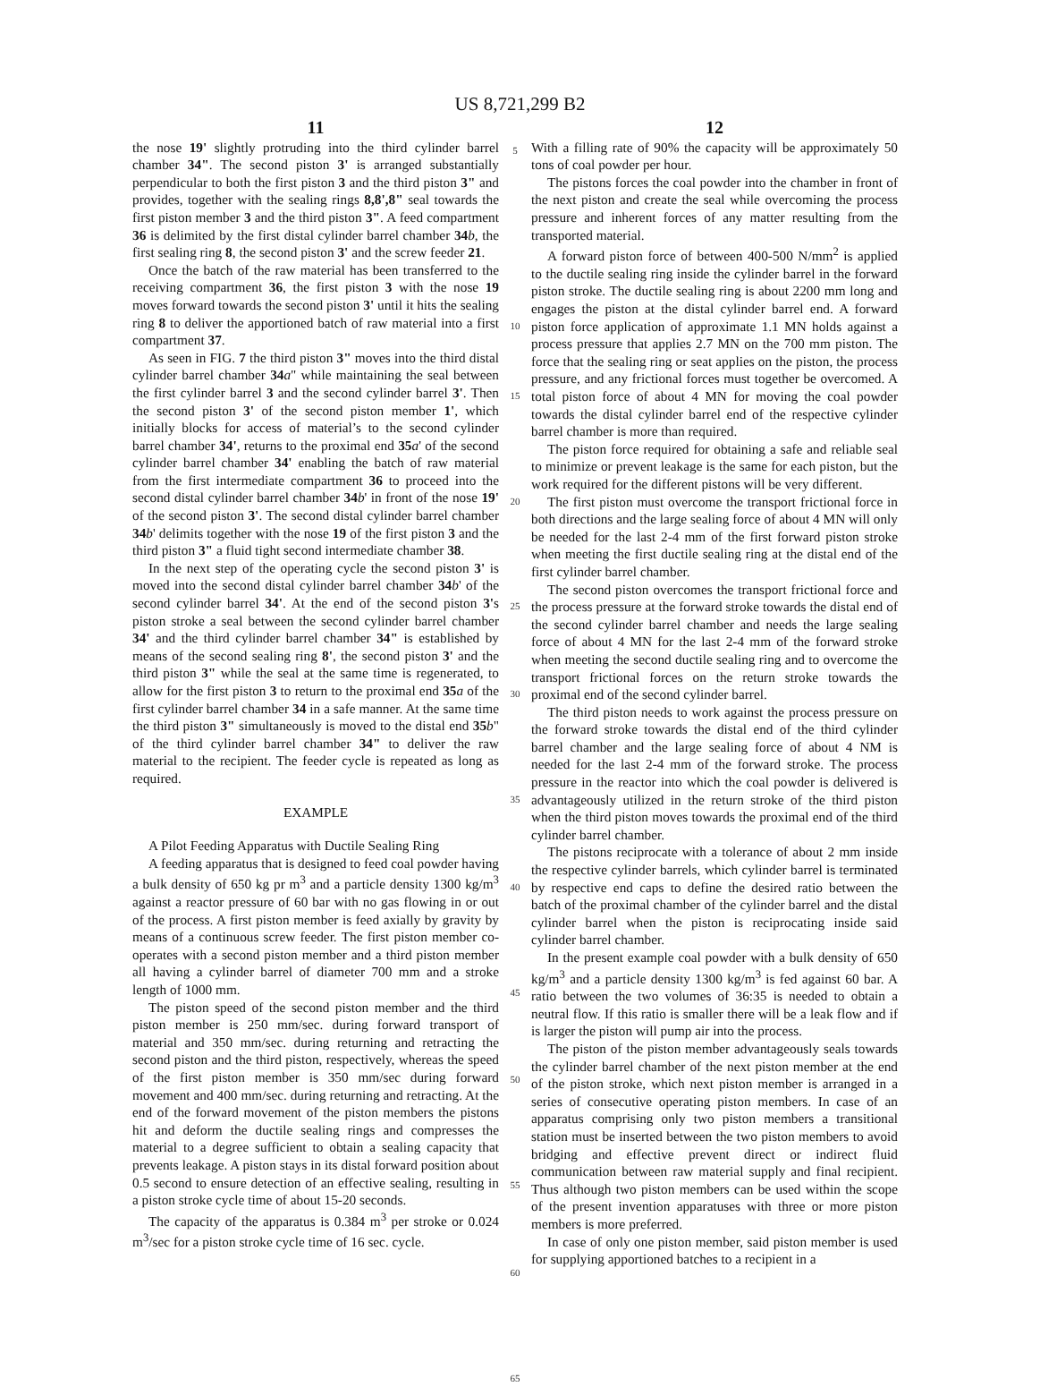US 8,721,299 B2
11
the nose 19' slightly protruding into the third cylinder barrel chamber 34". The second piston 3' is arranged substantially perpendicular to both the first piston 3 and the third piston 3" and provides, together with the sealing rings 8,8',8" seal towards the first piston member 3 and the third piston 3". A feed compartment 36 is delimited by the first distal cylinder barrel chamber 34 b, the first sealing ring 8, the second piston 3' and the screw feeder 21.
Once the batch of the raw material has been transferred to the receiving compartment 36, the first piston 3 with the nose 19 moves forward towards the second piston 3' until it hits the sealing ring 8 to deliver the apportioned batch of raw material into a first compartment 37.
As seen in FIG. 7 the third piston 3" moves into the third distal cylinder barrel chamber 34 a" while maintaining the seal between the first cylinder barrel 3 and the second cylinder barrel 3'. Then the second piston 3' of the second piston member 1', which initially blocks for access of material’s to the second cylinder barrel chamber 34', returns to the proximal end 35 a' of the second cylinder barrel chamber 34' enabling the batch of raw material from the first intermediate compartment 36 to proceed into the second distal cylinder barrel chamber 34 b' in front of the nose 19' of the second piston 3'. The second distal cylinder barrel chamber 34 b' delimits together with the nose 19 of the first piston 3 and the third piston 3" a fluid tight second intermediate chamber 38.
In the next step of the operating cycle the second piston 3' is moved into the second distal cylinder barrel chamber 34 b' of the second cylinder barrel 34'. At the end of the second piston 3's piston stroke a seal between the second cylinder barrel chamber 34' and the third cylinder barrel chamber 34" is established by means of the second sealing ring 8', the second piston 3' and the third piston 3" while the seal at the same time is regenerated, to allow for the first piston 3 to return to the proximal end 35 a of the first cylinder barrel chamber 34 in a safe manner. At the same time the third piston 3" simultaneously is moved to the distal end 35 b" of the third cylinder barrel chamber 34" to deliver the raw material to the recipient. The feeder cycle is repeated as long as required.
EXAMPLE
A Pilot Feeding Apparatus with Ductile Sealing Ring
A feeding apparatus that is designed to feed coal powder having a bulk density of 650 kg pr m<sup>3</sup> and a particle density 1300 kg/m<sup>3</sup> against a reactor pressure of 60 bar with no gas flowing in or out of the process. A first piston member is feed axially by gravity by means of a continuous screw feeder. The first piston member co-operates with a second piston member and a third piston member all having a cylinder barrel of diameter 700 mm and a stroke length of 1000 mm.
The piston speed of the second piston member and the third piston member is 250 mm/sec. during forward transport of material and 350 mm/sec. during returning and retracting the second piston and the third piston, respectively, whereas the speed of the first piston member is 350 mm/sec during forward movement and 400 mm/sec. during returning and retracting. At the end of the forward movement of the piston members the pistons hit and deform the ductile sealing rings and compresses the material to a degree sufficient to obtain a sealing capacity that prevents leakage. A piston stays in its distal forward position about 0.5 second to ensure detection of an effective sealing, resulting in a piston stroke cycle time of about 15-20 seconds.
The capacity of the apparatus is 0.384 m<sup>3</sup> per stroke or 0.024 m<sup>3</sup>/sec for a piston stroke cycle time of 16 sec. cycle.
5
10
15
20
25
30
35
40
45
50
55
60
65
12
With a filling rate of 90% the capacity will be approximately 50 tons of coal powder per hour.
The pistons forces the coal powder into the chamber in front of the next piston and create the seal while overcoming the process pressure and inherent forces of any matter resulting from the transported material.
A forward piston force of between 400-500 N/mm<sup>2</sup> is applied to the ductile sealing ring inside the cylinder barrel in the forward piston stroke. The ductile sealing ring is about 2200 mm long and engages the piston at the distal cylinder barrel end. A forward piston force application of approximate 1.1 MN holds against a process pressure that applies 2.7 MN on the 700 mm piston. The force that the sealing ring or seat applies on the piston, the process pressure, and any frictional forces must together be overcomed. A total piston force of about 4 MN for moving the coal powder towards the distal cylinder barrel end of the respective cylinder barrel chamber is more than required.
The piston force required for obtaining a safe and reliable seal to minimize or prevent leakage is the same for each piston, but the work required for the different pistons will be very different.
The first piston must overcome the transport frictional force in both directions and the large sealing force of about 4 MN will only be needed for the last 2-4 mm of the first forward piston stroke when meeting the first ductile sealing ring at the distal end of the first cylinder barrel chamber.
The second piston overcomes the transport frictional force and the process pressure at the forward stroke towards the distal end of the second cylinder barrel chamber and needs the large sealing force of about 4 MN for the last 2-4 mm of the forward stroke when meeting the second ductile sealing ring and to overcome the transport frictional forces on the return stroke towards the proximal end of the second cylinder barrel.
The third piston needs to work against the process pressure on the forward stroke towards the distal end of the third cylinder barrel chamber and the large sealing force of about 4 NM is needed for the last 2-4 mm of the forward stroke. The process pressure in the reactor into which the coal powder is delivered is advantageously utilized in the return stroke of the third piston when the third piston moves towards the proximal end of the third cylinder barrel chamber.
The pistons reciprocate with a tolerance of about 2 mm inside the respective cylinder barrels, which cylinder barrel is terminated by respective end caps to define the desired ratio between the batch of the proximal chamber of the cylinder barrel and the distal cylinder barrel when the piston is reciprocating inside said cylinder barrel chamber.
In the present example coal powder with a bulk density of 650 kg/m<sup>3</sup> and a particle density 1300 kg/m<sup>3</sup> is fed against 60 bar. A ratio between the two volumes of 36:35 is needed to obtain a neutral flow. If this ratio is smaller there will be a leak flow and if is larger the piston will pump air into the process.
The piston of the piston member advantageously seals towards the cylinder barrel chamber of the next piston member at the end of the piston stroke, which next piston member is arranged in a series of consecutive operating piston members. In case of an apparatus comprising only two piston members a transitional station must be inserted between the two piston members to avoid bridging and effective prevent direct or indirect fluid communication between raw material supply and final recipient. Thus although two piston members can be used within the scope of the present invention apparatuses with three or more piston members is more preferred.
In case of only one piston member, said piston member is used for supplying apportioned batches to a recipient in a